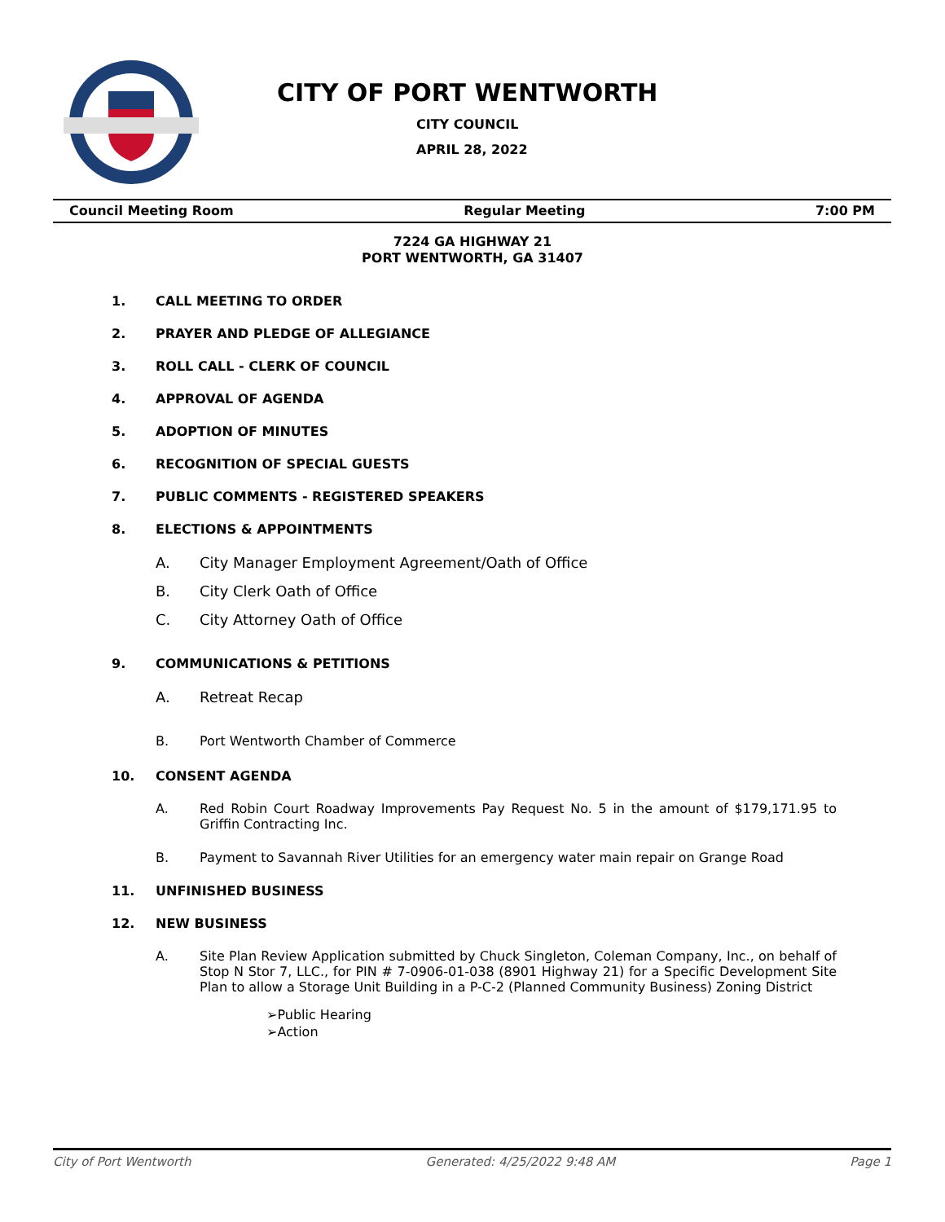CITY OF PORT WENTWORTH
CITY COUNCIL
APRIL 28, 2022
Council Meeting Room Regular Meeting 7:00 PM
7224 GA HIGHWAY 21
PORT WENTWORTH, GA 31407
1. CALL MEETING TO ORDER
2. PRAYER AND PLEDGE OF ALLEGIANCE
3. ROLL CALL - CLERK OF COUNCIL
4. APPROVAL OF AGENDA
5. ADOPTION OF MINUTES
6. RECOGNITION OF SPECIAL GUESTS
7. PUBLIC COMMENTS - REGISTERED SPEAKERS
8. ELECTIONS & APPOINTMENTS
A. City Manager Employment Agreement/Oath of Office
B. City Clerk Oath of Office
C. City Attorney Oath of Office
9. COMMUNICATIONS & PETITIONS
A. Retreat Recap
B. Port Wentworth Chamber of Commerce
10. CONSENT AGENDA
A. Red Robin Court Roadway Improvements Pay Request No. 5 in the amount of $179,171.95 to Griffin Contracting Inc.
B. Payment to Savannah River Utilities for an emergency water main repair on Grange Road
11. UNFINISHED BUSINESS
12. NEW BUSINESS
A. Site Plan Review Application submitted by Chuck Singleton, Coleman Company, Inc., on behalf of Stop N Stor 7, LLC., for PIN # 7-0906-01-038 (8901 Highway 21) for a Specific Development Site Plan to allow a Storage Unit Building in a P-C-2 (Planned Community Business) Zoning District
➢Public Hearing
➢Action
City of Port Wentworth Generated: 4/25/2022 9:48 AM Page 1